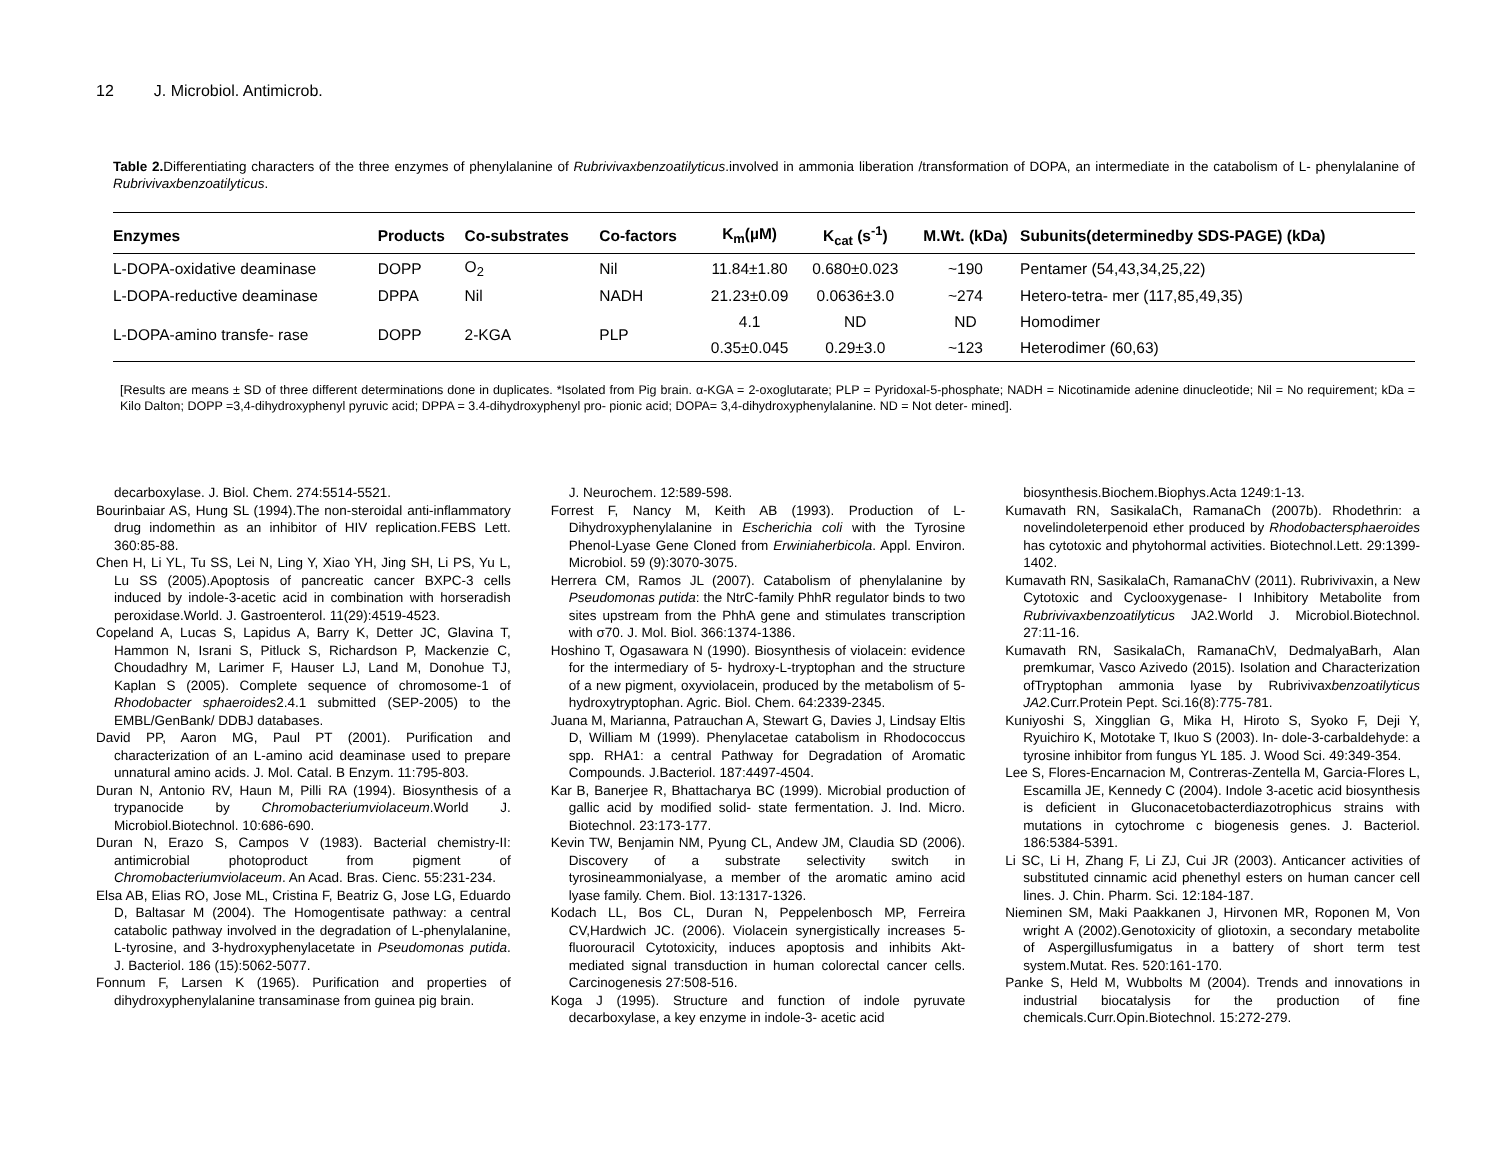12 J. Microbiol. Antimicrob.
Table 2. Differentiating characters of the three enzymes of phenylalanine of Rubrivivaxbenzoatilyticus.involved in ammonia liberation /transformation of DOPA, an intermediate in the catabolism of L- phenylalanine of Rubrivivaxbenzoatilyticus.
| Enzymes | Products | Co-substrates | Co-factors | K<sub>m</sub>(µM) | K<sub>cat</sub> (s<sup>-1</sup>) | M.Wt. (kDa) | Subunits(determinedby SDS-PAGE) (kDa) |
| --- | --- | --- | --- | --- | --- | --- | --- |
| L-DOPA-oxidative deaminase | DOPP | O<sub>2</sub> | Nil | 11.84±1.80 | 0.680±0.023 | ~190 | Pentamer (54,43,34,25,22) |
| L-DOPA-reductive deaminase | DPPA | Nil | NADH | 21.23±0.09 | 0.0636±3.0 | ~274 | Hetero-tetra- mer (117,85,49,35) |
| L-DOPA-amino transfe- rase | DOPP | 2-KGA | PLP | 4.1 | ND | ND | Homodimer |
| | | | | 0.35±0.045 | 0.29±3.0 | ~123 | Heterodimer (60,63) |
[Results are means ± SD of three different determinations done in duplicates. *Isolated from Pig brain. α-KGA = 2-oxoglutarate; PLP = Pyridoxal-5-phosphate; NADH = Nicotinamide adenine dinucleotide; Nil = No requirement; kDa = Kilo Dalton; DOPP =3,4-dihydroxyphenyl pyruvic acid; DPPA = 3.4-dihydroxyphenyl pro- pionic acid; DOPA= 3,4-dihydroxyphenylalanine. ND = Not deter- mined].
decarboxylase. J. Biol. Chem. 274:5514-5521.
Bourinbaiar AS, Hung SL (1994).The non-steroidal anti-inflammatory drug indomethin as an inhibitor of HIV replication.FEBS Lett. 360:85-88.
Chen H, Li YL, Tu SS, Lei N, Ling Y, Xiao YH, Jing SH, Li PS, Yu L, Lu SS (2005).Apoptosis of pancreatic cancer BXPC-3 cells induced by indole-3-acetic acid in combination with horseradish peroxidase.World. J. Gastroenterol. 11(29):4519-4523.
Copeland A, Lucas S, Lapidus A, Barry K, Detter JC, Glavina T, Hammon N, Israni S, Pitluck S, Richardson P, Mackenzie C, Choudadhry M, Larimer F, Hauser LJ, Land M, Donohue TJ, Kaplan S (2005). Complete sequence of chromosome-1 of Rhodobacter sphaeroides2.4.1 submitted (SEP-2005) to the EMBL/GenBank/ DDBJ databases.
David PP, Aaron MG, Paul PT (2001). Purification and characterization of an L-amino acid deaminase used to prepare unnatural amino acids. J. Mol. Catal. B Enzym. 11:795-803.
Duran N, Antonio RV, Haun M, Pilli RA (1994). Biosynthesis of a trypanocide by Chromobacteriumviolaceum.World J. Microbiol.Biotechnol. 10:686-690.
Duran N, Erazo S, Campos V (1983). Bacterial chemistry-II: antimicrobial photoproduct from pigment of Chromobacteriumviolaceum. An Acad. Bras. Cienc. 55:231-234.
Elsa AB, Elias RO, Jose ML, Cristina F, Beatriz G, Jose LG, Eduardo D, Baltasar M (2004). The Homogentisate pathway: a central catabolic pathway involved in the degradation of L-phenylalanine, L-tyrosine, and 3-hydroxyphenylacetate in Pseudomonas putida. J. Bacteriol. 186 (15):5062-5077.
Fonnum F, Larsen K (1965). Purification and properties of dihydroxyphenylalanine transaminase from guinea pig brain.
J. Neurochem. 12:589-598.
Forrest F, Nancy M, Keith AB (1993). Production of L-Dihydroxyphenylalanine in Escherichia coli with the Tyrosine Phenol-Lyase Gene Cloned from Erwiniaherbicola. Appl. Environ. Microbiol. 59 (9):3070-3075.
Herrera CM, Ramos JL (2007). Catabolism of phenylalanine by Pseudomonas putida: the NtrC-family PhhR regulator binds to two sites upstream from the PhhA gene and stimulates transcription with σ70. J. Mol. Biol. 366:1374-1386.
Hoshino T, Ogasawara N (1990). Biosynthesis of violacein: evidence for the intermediary of 5- hydroxy-L-tryptophan and the structure of a new pigment, oxyviolacein, produced by the metabolism of 5-hydroxytryptophan. Agric. Biol. Chem. 64:2339-2345.
Juana M, Marianna, Patrauchan A, Stewart G, Davies J, Lindsay Eltis D, William M (1999). Phenylacetae catabolism in Rhodococcus spp. RHA1: a central Pathway for Degradation of Aromatic Compounds. J.Bacteriol. 187:4497-4504.
Kar B, Banerjee R, Bhattacharya BC (1999). Microbial production of gallic acid by modified solid- state fermentation. J. Ind. Micro. Biotechnol. 23:173-177.
Kevin TW, Benjamin NM, Pyung CL, Andew JM, Claudia SD (2006). Discovery of a substrate selectivity switch in tyrosineammonialyase, a member of the aromatic amino acid lyase family. Chem. Biol. 13:1317-1326.
Kodach LL, Bos CL, Duran N, Peppelenbosch MP, Ferreira CV,Hardwich JC. (2006). Violacein synergistically increases 5-fluorouracil Cytotoxicity, induces apoptosis and inhibits Akt-mediated signal transduction in human colorectal cancer cells. Carcinogenesis 27:508-516.
Koga J (1995). Structure and function of indole pyruvate decarboxylase, a key enzyme in indole-3- acetic acid
biosynthesis.Biochem.Biophys.Acta 1249:1-13.
Kumavath RN, SasikalaCh, RamanaCh (2007b). Rhodethrin: a novelindoleterpenoid ether produced by Rhodobactersphaeroides has cytotoxic and phytohormal activities. Biotechnol.Lett. 29:1399-1402.
Kumavath RN, SasikalaCh, RamanaChV (2011). Rubrivivaxin, a New Cytotoxic and Cyclooxygenase- I Inhibitory Metabolite from Rubrivivaxbenzoatilyticus JA2.World J. Microbiol.Biotechnol. 27:11-16.
Kumavath RN, SasikalaCh, RamanaChV, DedmalyaBarh, Alan premkumar, Vasco Azivedo (2015). Isolation and Characterization ofTryptophan ammonia lyase by Rubrivivaxbenzoatilyticus JA2.Curr.Protein Pept. Sci.16(8):775-781.
Kuniyoshi S, Xingglian G, Mika H, Hiroto S, Syoko F, Deji Y, Ryuichiro K, Mototake T, Ikuo S (2003). In- dole-3-carbaldehyde: a tyrosine inhibitor from fungus YL 185. J. Wood Sci. 49:349-354.
Lee S, Flores-Encarnacion M, Contreras-Zentella M, Garcia-Flores L, Escamilla JE, Kennedy C (2004). Indole 3-acetic acid biosynthesis is deficient in Gluconacetobacterdiazotrophicus strains with mutations in cytochrome c biogenesis genes. J. Bacteriol. 186:5384-5391.
Li SC, Li H, Zhang F, Li ZJ, Cui JR (2003). Anticancer activities of substituted cinnamic acid phenethyl esters on human cancer cell lines. J. Chin. Pharm. Sci. 12:184-187.
Nieminen SM, Maki Paakkanen J, Hirvonen MR, Roponen M, Von wright A (2002).Genotoxicity of gliotoxin, a secondary metabolite of Aspergillusfumigatus in a battery of short term test system.Mutat. Res. 520:161-170.
Panke S, Held M, Wubbolts M (2004). Trends and innovations in industrial biocatalysis for the production of fine chemicals.Curr.Opin.Biotechnol. 15:272-279.